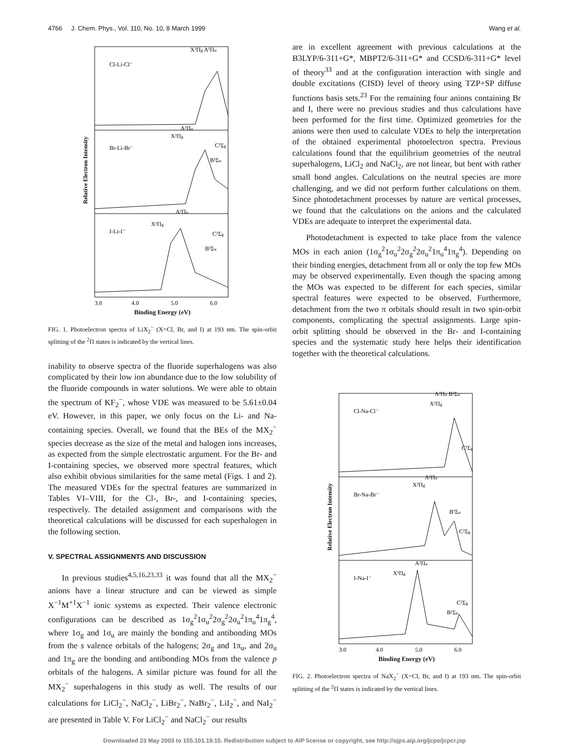4766 J. Chem. Phys., Vol. 110, No. 10, 8 March 1999 Wang et al.
Cl-Li-Cl⁻
Br-Li-Br⁻
I-Li-I⁻
X²Πg A²Πu
A²Πu
X²Πg
C²Σg
B²Σu
A²Πu
X²Πg
C²Σg
B²Σu
3.0
4.0
5.0
6.0
Relative Electron Intensity
Binding Energy (eV)
FIG. 1. Photoelectron spectra of LiX<sub>2</sub><sup>−</sup> (X=Cl, Br, and I) at 193 nm. The spin-orbit splitting of the <sup>2</sup>Π states is indicated by the vertical lines.
inability to observe spectra of the fluoride superhalogens was also complicated by their low ion abundance due to the low solubility of the fluoride compounds in water solutions. We were able to obtain the spectrum of KF<sub>2</sub><sup>−</sup>, whose VDE was measured to be 5.61±0.04 eV. However, in this paper, we only focus on the Li- and Na-containing species. Overall, we found that the BEs of the MX<sub>2</sub><sup>−</sup> species decrease as the size of the metal and halogen ions increases, as expected from the simple electrostatic argument. For the Br- and I-containing species, we observed more spectral features, which also exhibit obvious similarities for the same metal (Figs. 1 and 2). The measured VDEs for the spectral features are summarized in Tables VI–VIII, for the Cl-, Br-, and I-containing species, respectively. The detailed assignment and comparisons with the theoretical calculations will be discussed for each superhalogen in the following section.
V. SPECTRAL ASSIGNMENTS AND DISCUSSION
In previous studies<sup>4,5,16,23,33</sup> it was found that all the MX<sub>2</sub><sup>−</sup> anions have a linear structure and can be viewed as simple X<sup>−1</sup>M<sup>+1</sup>X<sup>−1</sup> ionic systems as expected. Their valence electronic configurations can be described as 1σ<sub>g</sub><sup>2</sup>1σ<sub>u</sub><sup>2</sup>2σ<sub>g</sub><sup>2</sup>2σ<sub>u</sub><sup>2</sup>1π<sub>u</sub><sup>4</sup>1π<sub>g</sub><sup>4</sup>, where 1σ<sub>g</sub> and 1σ<sub>u</sub> are mainly the bonding and antibonding MOs from the s valence orbitals of the halogens; 2σ<sub>g</sub> and 1π<sub>u</sub>, and 2σ<sub>u</sub> and 1π<sub>g</sub> are the bonding and antibonding MOs from the valence p orbitals of the halogens. A similar picture was found for all the MX<sub>2</sub><sup>−</sup> superhalogens in this study as well. The results of our calculations for LiCl<sub>2</sub><sup>−</sup>, NaCl<sub>2</sub><sup>−</sup>, LiBr<sub>2</sub><sup>−</sup>, NaBr<sub>2</sub><sup>−</sup>, LiI<sub>2</sub><sup>−</sup>, and NaI<sub>2</sub><sup>−</sup> are presented in Table V. For LiCl<sub>2</sub><sup>−</sup> and NaCl<sub>2</sub><sup>−</sup> our results
are in excellent agreement with previous calculations at the B3LYP/6-311+G*, MBPT2/6-311+G* and CCSD/6-311+G* level of theory<sup>33</sup> and at the configuration interaction with single and double excitations (CISD) level of theory using TZP+SP diffuse functions basis sets.<sup>23</sup> For the remaining four anions containing Br and I, there were no previous studies and thus calculations have been performed for the first time. Optimized geometries for the anions were then used to calculate VDEs to help the interpretation of the obtained experimental photoelectron spectra. Previous calculations found that the equilibrium geometries of the neutral superhalogens, LiCl<sub>2</sub> and NaCl<sub>2</sub>, are not linear, but bent with rather small bond angles. Calculations on the neutral species are more challenging, and we did not perform further calculations on them. Since photodetachment processes by nature are vertical processes, we found that the calculations on the anions and the calculated VDEs are adequate to interpret the experimental data.
Photodetachment is expected to take place from the valence MOs in each anion (1σ<sub>g</sub><sup>2</sup>1σ<sub>u</sub><sup>2</sup>2σ<sub>g</sub><sup>2</sup>2σ<sub>u</sub><sup>2</sup>1π<sub>u</sub><sup>4</sup>1π<sub>g</sub><sup>4</sup>). Depending on their binding energies, detachment from all or only the top few MOs may be observed experimentally. Even though the spacing among the MOs was expected to be different for each species, similar spectral features were expected to be observed. Furthermore, detachment from the two π orbitals should result in two spin-orbit components, complicating the spectral assignments. Large spin-orbit splitting should be observed in the Br- and I-containing species and the systematic study here helps their identification together with the theoretical calculations.
Cl-Na-Cl⁻
Br-Na-Br⁻
I-Na-I⁻
A²Πu B²Σu
X²Πg
C²Σg
A²Πu
X²Πg
B²Σu
C²Σg
A²Πu
X²Πg
C²Σg
B²Σu
3.0
4.0
5.0
6.0
Relative Electron Intensity
Binding Energy (eV)
FIG. 2. Photoelectron spectra of NaX<sub>2</sub><sup>−</sup> (X=Cl, Br, and I) at 193 nm. The spin-orbit splitting of the <sup>2</sup>Π states is indicated by the vertical lines.
Downloaded 23 May 2003 to 155.101.19.15. Redistribution subject to AIP license or copyright, see http://ojps.aip.org/jcpo/jcpcr.jsp